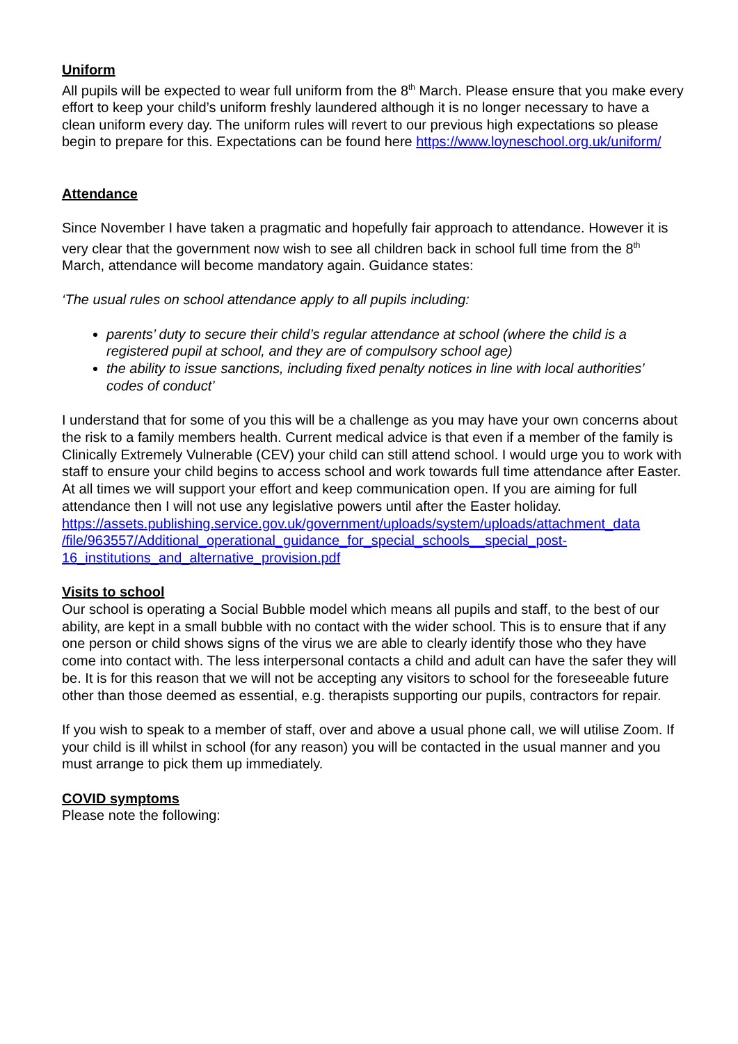Uniform
All pupils will be expected to wear full uniform from the 8<sup>th</sup> March. Please ensure that you make every effort to keep your child’s uniform freshly laundered although it is no longer necessary to have a clean uniform every day. The uniform rules will revert to our previous high expectations so please begin to prepare for this. Expectations can be found here https://www.loyneschool.org.uk/uniform/
Attendance
Since November I have taken a pragmatic and hopefully fair approach to attendance. However it is very clear that the government now wish to see all children back in school full time from the 8<sup>th</sup> March, attendance will become mandatory again. Guidance states:
‘The usual rules on school attendance apply to all pupils including:
parents’ duty to secure their child’s regular attendance at school (where the child is a registered pupil at school, and they are of compulsory school age)
the ability to issue sanctions, including fixed penalty notices in line with local authorities’ codes of conduct’
I understand that for some of you this will be a challenge as you may have your own concerns about the risk to a family members health. Current medical advice is that even if a member of the family is Clinically Extremely Vulnerable (CEV) your child can still attend school. I would urge you to work with staff to ensure your child begins to access school and work towards full time attendance after Easter. At all times we will support your effort and keep communication open. If you are aiming for full attendance then I will not use any legislative powers until after the Easter holiday.
https://assets.publishing.service.gov.uk/government/uploads/system/uploads/attachment_data /file/963557/Additional_operational_guidance_for_special_schools__special_post-16_institutions_and_alternative_provision.pdf
Visits to school
Our school is operating a Social Bubble model which means all pupils and staff, to the best of our ability, are kept in a small bubble with no contact with the wider school. This is to ensure that if any one person or child shows signs of the virus we are able to clearly identify those who they have come into contact with. The less interpersonal contacts a child and adult can have the safer they will be. It is for this reason that we will not be accepting any visitors to school for the foreseeable future other than those deemed as essential, e.g. therapists supporting our pupils, contractors for repair.
If you wish to speak to a member of staff, over and above a usual phone call, we will utilise Zoom. If your child is ill whilst in school (for any reason) you will be contacted in the usual manner and you must arrange to pick them up immediately.
COVID symptoms
Please note the following: